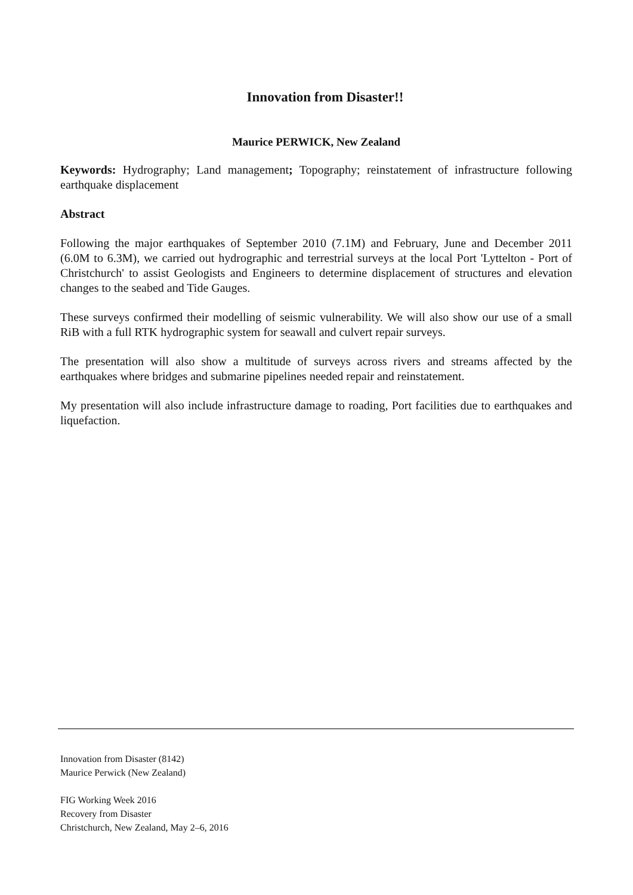Innovation from Disaster!!
Maurice PERWICK, New Zealand
Keywords: Hydrography; Land management; Topography; reinstatement of infrastructure following earthquake displacement
Abstract
Following the major earthquakes of September 2010 (7.1M) and February, June and December 2011 (6.0M to 6.3M), we carried out hydrographic and terrestrial surveys at the local Port 'Lyttelton - Port of Christchurch' to assist Geologists and Engineers to determine displacement of structures and elevation changes to the seabed and Tide Gauges.
These surveys confirmed their modelling of seismic vulnerability. We will also show our use of a small RiB with a full RTK hydrographic system for seawall and culvert repair surveys.
The presentation will also show a multitude of surveys across rivers and streams affected by the earthquakes where bridges and submarine pipelines needed repair and reinstatement.
My presentation will also include infrastructure damage to roading, Port facilities due to earthquakes and liquefaction.
Innovation from Disaster (8142)
Maurice Perwick (New Zealand)
FIG Working Week 2016
Recovery from Disaster
Christchurch, New Zealand, May 2–6, 2016